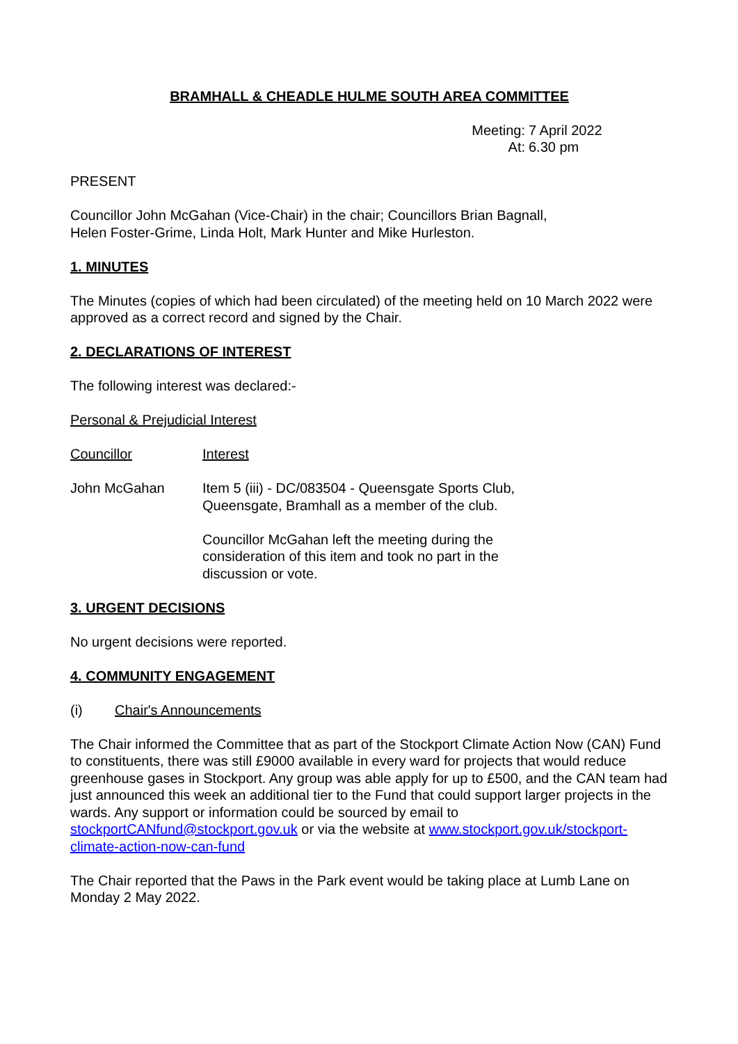BRAMHALL & CHEADLE HULME SOUTH AREA COMMITTEE
Meeting: 7 April 2022
At: 6.30 pm
PRESENT
Councillor John McGahan (Vice-Chair) in the chair; Councillors Brian Bagnall,
Helen Foster-Grime, Linda Holt, Mark Hunter and Mike Hurleston.
1. MINUTES
The Minutes (copies of which had been circulated) of the meeting held on 10 March 2022 were approved as a correct record and signed by the Chair.
2. DECLARATIONS OF INTEREST
The following interest was declared:-
Personal & Prejudicial Interest
Councillor Interest
John McGahan Item 5 (iii) - DC/083504 - Queensgate Sports Club,
Queensgate, Bramhall as a member of the club.
Councillor McGahan left the meeting during the
consideration of this item and took no part in the
discussion or vote.
3. URGENT DECISIONS
No urgent decisions were reported.
4. COMMUNITY ENGAGEMENT
(i) Chair's Announcements
The Chair informed the Committee that as part of the Stockport Climate Action Now (CAN) Fund to constituents, there was still £9000 available in every ward for projects that would reduce greenhouse gases in Stockport. Any group was able apply for up to £500, and the CAN team had just announced this week an additional tier to the Fund that could support larger projects in the wards. Any support or information could be sourced by email to stockportCANfund@stockport.gov.uk or via the website at www.stockport.gov.uk/stockport-climate-action-now-can-fund
The Chair reported that the Paws in the Park event would be taking place at Lumb Lane on Monday 2 May 2022.